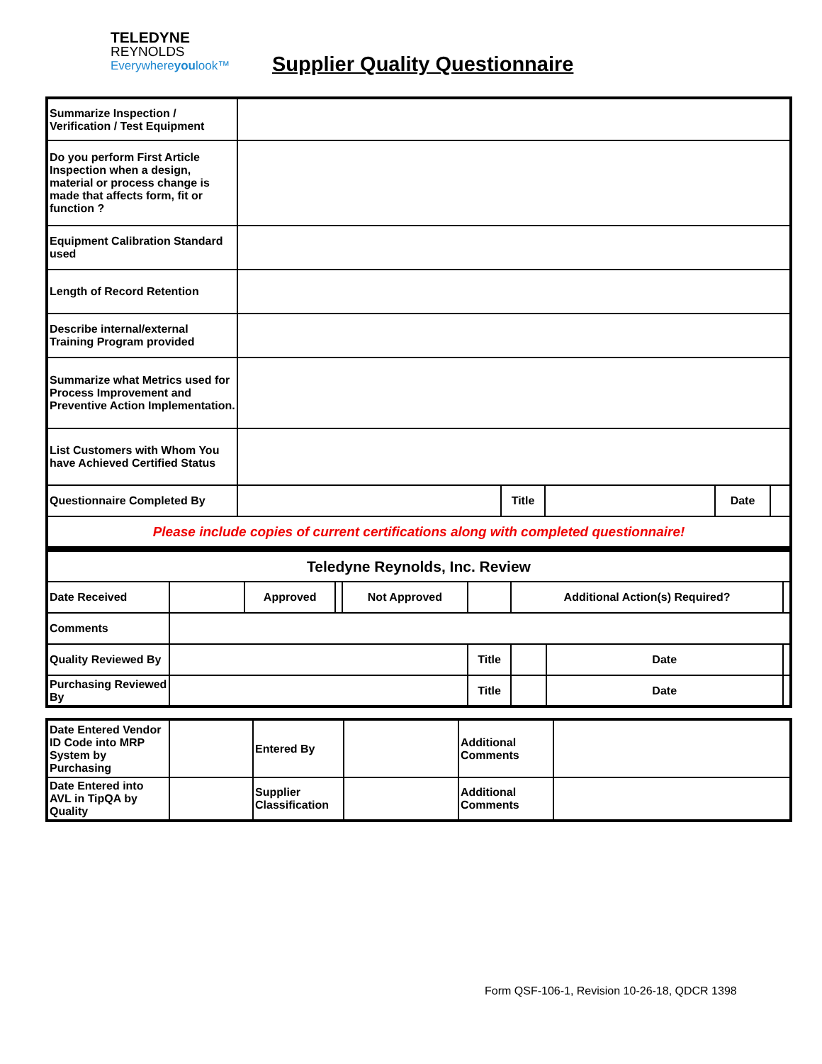TELEDYNE
REYNOLDS
Everywhereyoulook™
Supplier Quality Questionnaire
| Summarize Inspection / Verification / Test Equipment | | | | | |
| Do you perform First Article Inspection when a design, material or process change is made that affects form, fit or function ? | | | | | |
| Equipment Calibration Standard used | | | | | |
| Length of Record Retention | | | | | |
| Describe internal/external Training Program provided | | | | | |
| Summarize what Metrics used for Process Improvement and Preventive Action Implementation. | | | | | |
| List Customers with Whom You have Achieved Certified Status | | | | | |
| Questionnaire Completed By | | Title | | Date | |
| Please include copies of current certifications along with completed questionnaire! | | | | | |
| Teledyne Reynolds, Inc. Review | | | | | | | | |
| Date Received | | Approved | | Not Approved | | Additional Action(s) Required? | | |
| Comments | | | | | | | | |
| Quality Reviewed By | | | | | Title | | Date | |
| Purchasing Reviewed By | | | | | Title | | Date | |
| Date Entered Vendor ID Code into MRP System by Purchasing | | Entered By | | Additional Comments | |
| Date Entered into AVL in TipQA by Quality | | Supplier Classification | | Additional Comments | |
Form QSF-106-1, Revision 10-26-18, QDCR 1398